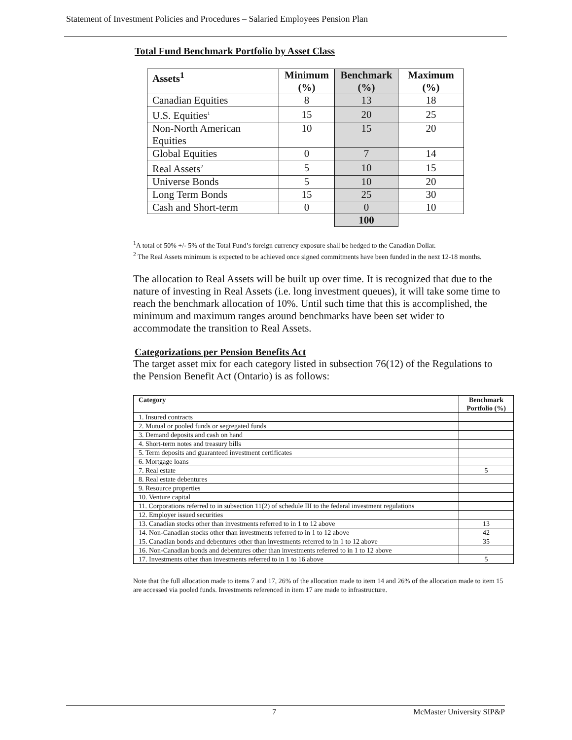Statement of Investment Policies and Procedures – Salaried Employees Pension Plan
Total Fund Benchmark Portfolio by Asset Class
| Assets<sup>1</sup> | Minimum (%) | Benchmark (%) | Maximum (%) |
| --- | --- | --- | --- |
| Canadian Equities | 8 | 13 | 18 |
| U.S. Equities<sup>1</sup> | 15 | 20 | 25 |
| Non-North American Equities | 10 | 15 | 20 |
| Global Equities | 0 | 7 | 14 |
| Real Assets<sup>2</sup> | 5 | 10 | 15 |
| Universe Bonds | 5 | 10 | 20 |
| Long Term Bonds | 15 | 25 | 30 |
| Cash and Short-term | 0 | 0 | 10 |
| | | 100 | |
<sup>1</sup> A total of 50% +/- 5% of the Total Fund’s foreign currency exposure shall be hedged to the Canadian Dollar.
<sup>2</sup> The Real Assets minimum is expected to be achieved once signed commitments have been funded in the next 12-18 months.
The allocation to Real Assets will be built up over time. It is recognized that due to the nature of investing in Real Assets (i.e. long investment queues), it will take some time to reach the benchmark allocation of 10%. Until such time that this is accomplished, the minimum and maximum ranges around benchmarks have been set wider to accommodate the transition to Real Assets.
Categorizations per Pension Benefits Act
The target asset mix for each category listed in subsection 76(12) of the Regulations to the Pension Benefit Act (Ontario) is as follows:
| Category | Benchmark Portfolio (%) |
| --- | --- |
| 1. Insured contracts | |
| 2. Mutual or pooled funds or segregated funds | |
| 3. Demand deposits and cash on hand | |
| 4. Short-term notes and treasury bills | |
| 5. Term deposits and guaranteed investment certificates | |
| 6. Mortgage loans | |
| 7. Real estate | 5 |
| 8. Real estate debentures | |
| 9. Resource properties | |
| 10. Venture capital | |
| 11. Corporations referred to in subsection 11(2) of schedule III to the federal investment regulations | |
| 12. Employer issued securities | |
| 13. Canadian stocks other than investments referred to in 1 to 12 above | 13 |
| 14. Non-Canadian stocks other than investments referred to in 1 to 12 above | 42 |
| 15. Canadian bonds and debentures other than investments referred to in 1 to 12 above | 35 |
| 16. Non-Canadian bonds and debentures other than investments referred to in 1 to 12 above | |
| 17. Investments other than investments referred to in 1 to 16 above | 5 |
Note that the full allocation made to items 7 and 17, 26% of the allocation made to item 14 and 26% of the allocation made to item 15 are accessed via pooled funds. Investments referenced in item 17 are made to infrastructure.
7 McMaster University SIP&P